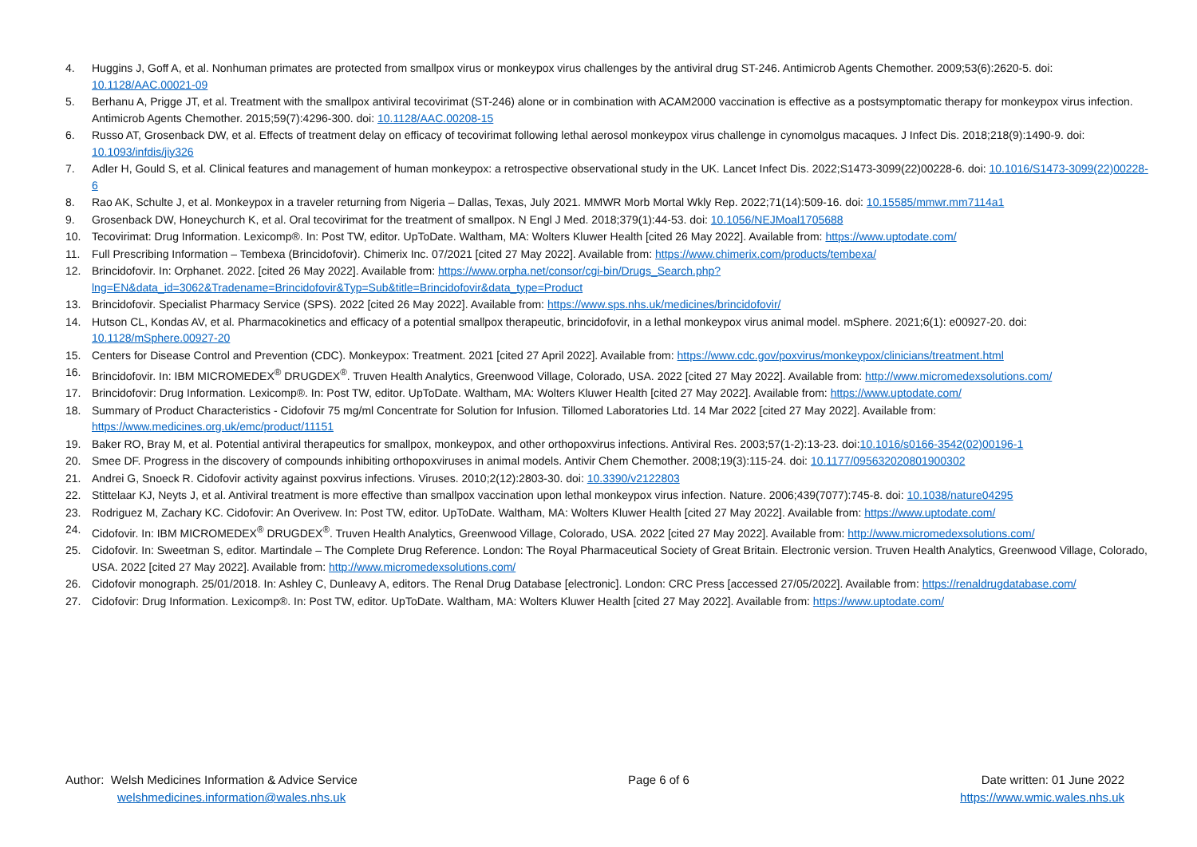4. Huggins J, Goff A, et al. Nonhuman primates are protected from smallpox virus or monkeypox virus challenges by the antiviral drug ST-246. Antimicrob Agents Chemother. 2009;53(6):2620-5. doi: 10.1128/AAC.00021-09
5. Berhanu A, Prigge JT, et al. Treatment with the smallpox antiviral tecovirimat (ST-246) alone or in combination with ACAM2000 vaccination is effective as a postsymptomatic therapy for monkeypox virus infection. Antimicrob Agents Chemother. 2015;59(7):4296-300. doi: 10.1128/AAC.00208-15
6. Russo AT, Grosenback DW, et al. Effects of treatment delay on efficacy of tecovirimat following lethal aerosol monkeypox virus challenge in cynomolgus macaques. J Infect Dis. 2018;218(9):1490-9. doi: 10.1093/infdis/jiy326
7. Adler H, Gould S, et al. Clinical features and management of human monkeypox: a retrospective observational study in the UK. Lancet Infect Dis. 2022;S1473-3099(22)00228-6. doi: 10.1016/S1473-3099(22)00228-6
8. Rao AK, Schulte J, et al. Monkeypox in a traveler returning from Nigeria – Dallas, Texas, July 2021. MMWR Morb Mortal Wkly Rep. 2022;71(14):509-16. doi: 10.15585/mmwr.mm7114a1
9. Grosenback DW, Honeychurch K, et al. Oral tecovirimat for the treatment of smallpox. N Engl J Med. 2018;379(1):44-53. doi: 10.1056/NEJMoal1705688
10. Tecovirimat: Drug Information. Lexicomp®. In: Post TW, editor. UpToDate. Waltham, MA: Wolters Kluwer Health [cited 26 May 2022]. Available from: https://www.uptodate.com/
11. Full Prescribing Information – Tembexa (Brincidofovir). Chimerix Inc. 07/2021 [cited 27 May 2022]. Available from: https://www.chimerix.com/products/tembexa/
12. Brincidofovir. In: Orphanet. 2022. [cited 26 May 2022]. Available from: https://www.orpha.net/consor/cgi-bin/Drugs_Search.php?lng=EN&data_id=3062&Tradename=Brincidofovir&Typ=Sub&title=Brincidofovir&data_type=Product
13. Brincidofovir. Specialist Pharmacy Service (SPS). 2022 [cited 26 May 2022]. Available from: https://www.sps.nhs.uk/medicines/brincidofovir/
14. Hutson CL, Kondas AV, et al. Pharmacokinetics and efficacy of a potential smallpox therapeutic, brincidofovir, in a lethal monkeypox virus animal model. mSphere. 2021;6(1): e00927-20. doi: 10.1128/mSphere.00927-20
15. Centers for Disease Control and Prevention (CDC). Monkeypox: Treatment. 2021 [cited 27 April 2022]. Available from: https://www.cdc.gov/poxvirus/monkeypox/clinicians/treatment.html
16. Brincidofovir. In: IBM MICROMEDEX<sup>®</sup> DRUGDEX<sup>®</sup>. Truven Health Analytics, Greenwood Village, Colorado, USA. 2022 [cited 27 May 2022]. Available from: http://www.micromedexsolutions.com/
17. Brincidofovir: Drug Information. Lexicomp®. In: Post TW, editor. UpToDate. Waltham, MA: Wolters Kluwer Health [cited 27 May 2022]. Available from: https://www.uptodate.com/
18. Summary of Product Characteristics - Cidofovir 75 mg/ml Concentrate for Solution for Infusion. Tillomed Laboratories Ltd. 14 Mar 2022 [cited 27 May 2022]. Available from: https://www.medicines.org.uk/emc/product/11151
19. Baker RO, Bray M, et al. Potential antiviral therapeutics for smallpox, monkeypox, and other orthopoxvirus infections. Antiviral Res. 2003;57(1-2):13-23. doi:10.1016/s0166-3542(02)00196-1
20. Smee DF. Progress in the discovery of compounds inhibiting orthopoxviruses in animal models. Antivir Chem Chemother. 2008;19(3):115-24. doi: 10.1177/095632020801900302
21. Andrei G, Snoeck R. Cidofovir activity against poxvirus infections. Viruses. 2010;2(12):2803-30. doi: 10.3390/v2122803
22. Stittelaar KJ, Neyts J, et al. Antiviral treatment is more effective than smallpox vaccination upon lethal monkeypox virus infection. Nature. 2006;439(7077):745-8. doi: 10.1038/nature04295
23. Rodriguez M, Zachary KC. Cidofovir: An Overivew. In: Post TW, editor. UpToDate. Waltham, MA: Wolters Kluwer Health [cited 27 May 2022]. Available from: https://www.uptodate.com/
24. Cidofovir. In: IBM MICROMEDEX<sup>®</sup> DRUGDEX<sup>®</sup>. Truven Health Analytics, Greenwood Village, Colorado, USA. 2022 [cited 27 May 2022]. Available from: http://www.micromedexsolutions.com/
25. Cidofovir. In: Sweetman S, editor. Martindale – The Complete Drug Reference. London: The Royal Pharmaceutical Society of Great Britain. Electronic version. Truven Health Analytics, Greenwood Village, Colorado, USA. 2022 [cited 27 May 2022]. Available from: http://www.micromedexsolutions.com/
26. Cidofovir monograph. 25/01/2018. In: Ashley C, Dunleavy A, editors. The Renal Drug Database [electronic]. London: CRC Press [accessed 27/05/2022]. Available from: https://renaldrugdatabase.com/
27. Cidofovir: Drug Information. Lexicomp®. In: Post TW, editor. UpToDate. Waltham, MA: Wolters Kluwer Health [cited 27 May 2022]. Available from: https://www.uptodate.com/
Author: Welsh Medicines Information & Advice Service
welshmedicines.information@wales.nhs.uk
Page 6 of 6 Date written: 01 June 2022
https://www.wmic.wales.nhs.uk